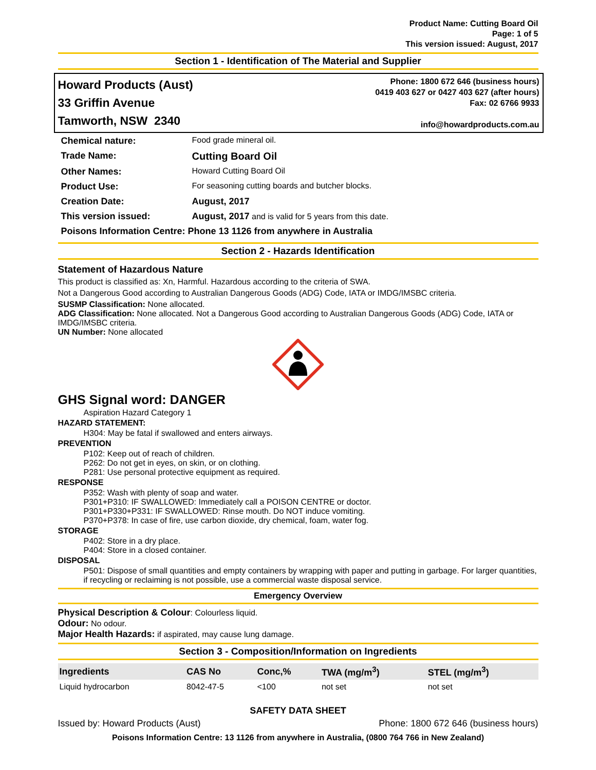Product Name: Cutting Board Oil
Page: 1 of 5
This version issued: August, 2017
Section 1 - Identification of The Material and Supplier
Howard Products (Aust)
33 Griffin Avenue
Tamworth, NSW 2340
Phone: 1800 672 646 (business hours)
0419 403 627 or 0427 403 627 (after hours)
Fax: 02 6766 9933
info@howardproducts.com.au
| Chemical nature: | Food grade mineral oil. |
| Trade Name: | Cutting Board Oil |
| Other Names: | Howard Cutting Board Oil |
| Product Use: | For seasoning cutting boards and butcher blocks. |
| Creation Date: | August, 2017 |
| This version issued: | August, 2017 and is valid for 5 years from this date. |
| Poisons Information Centre: Phone 13 1126 from anywhere in Australia | |
Section 2 - Hazards Identification
Statement of Hazardous Nature
This product is classified as: Xn, Harmful. Hazardous according to the criteria of SWA.
Not a Dangerous Good according to Australian Dangerous Goods (ADG) Code, IATA or IMDG/IMSBC criteria.
SUSMP Classification: None allocated.
ADG Classification: None allocated. Not a Dangerous Good according to Australian Dangerous Goods (ADG) Code, IATA or IMDG/IMSBC criteria.
UN Number: None allocated
GHS Signal word: DANGER
Aspiration Hazard Category 1
HAZARD STATEMENT:
H304: May be fatal if swallowed and enters airways.
PREVENTION
P102: Keep out of reach of children.
P262: Do not get in eyes, on skin, or on clothing.
P281: Use personal protective equipment as required.
RESPONSE
P352: Wash with plenty of soap and water.
P301+P310: IF SWALLOWED: Immediately call a POISON CENTRE or doctor.
P301+P330+P331: IF SWALLOWED: Rinse mouth. Do NOT induce vomiting.
P370+P378: In case of fire, use carbon dioxide, dry chemical, foam, water fog.
STORAGE
P402: Store in a dry place.
P404: Store in a closed container.
DISPOSAL
P501: Dispose of small quantities and empty containers by wrapping with paper and putting in garbage. For larger quantities, if recycling or reclaiming is not possible, use a commercial waste disposal service.
Emergency Overview
Physical Description & Colour: Colourless liquid.
Odour: No odour.
Major Health Hazards: if aspirated, may cause lung damage.
Section 3 - Composition/Information on Ingredients
| Ingredients | CAS No | Conc,% | TWA (mg/m<sup>3</sup>) | STEL (mg/m<sup>3</sup>) |
| --- | --- | --- | --- | --- |
| Liquid hydrocarbon | 8042-47-5 | <100 | not set | not set |
SAFETY DATA SHEET
Issued by: Howard Products (Aust) Phone: 1800 672 646 (business hours)
Poisons Information Centre: 13 1126 from anywhere in Australia, (0800 764 766 in New Zealand)